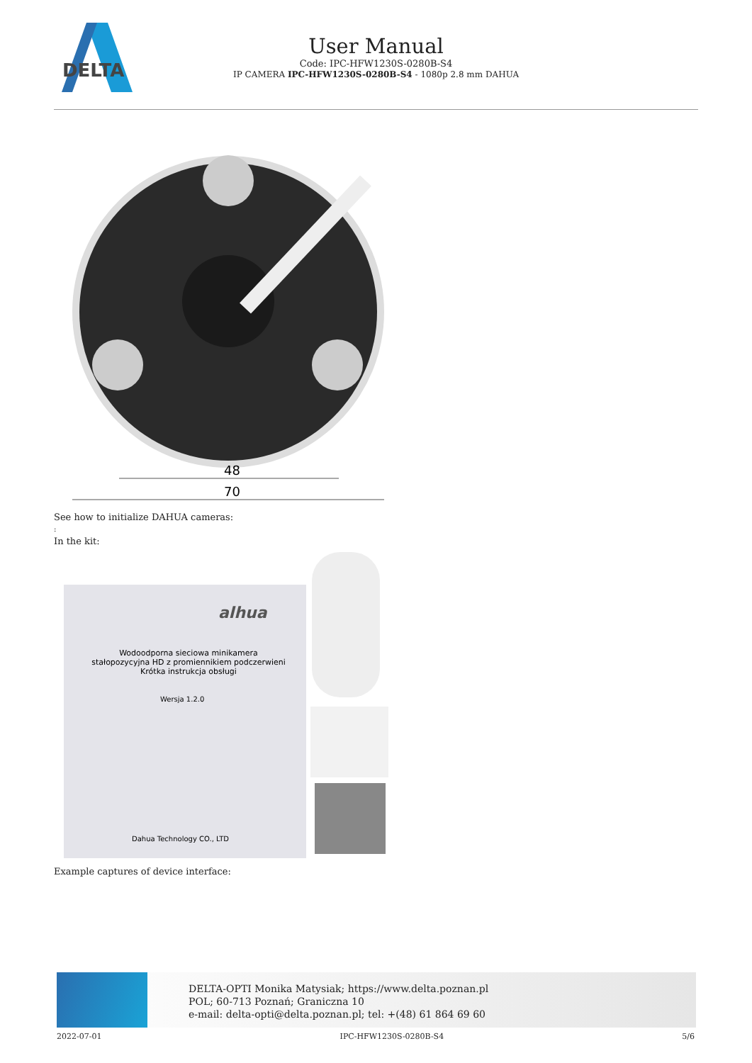DELTA
User Manual
Code: IPC-HFW1230S-0280B-S4
IP CAMERA IPC-HFW1230S-0280B-S4 - 1080p 2.8 mm DAHUA
48
70
See how to initialize DAHUA cameras:
:
In the kit:
alhua
Wodoodporna sieciowa minikamera
stałopozycyjna HD z promiennikiem podczerwieni
Krótka instrukcja obsługi
Wersja 1.2.0
Dahua Technology CO., LTD
Example captures of device interface:
DELTA-OPTI Monika Matysiak; https://www.delta.poznan.pl
POL; 60-713 Poznań; Graniczna 10
e-mail: delta-opti@delta.poznan.pl; tel: +(48) 61 864 69 60
2022-07-01 IPC-HFW1230S-0280B-S4 5/6